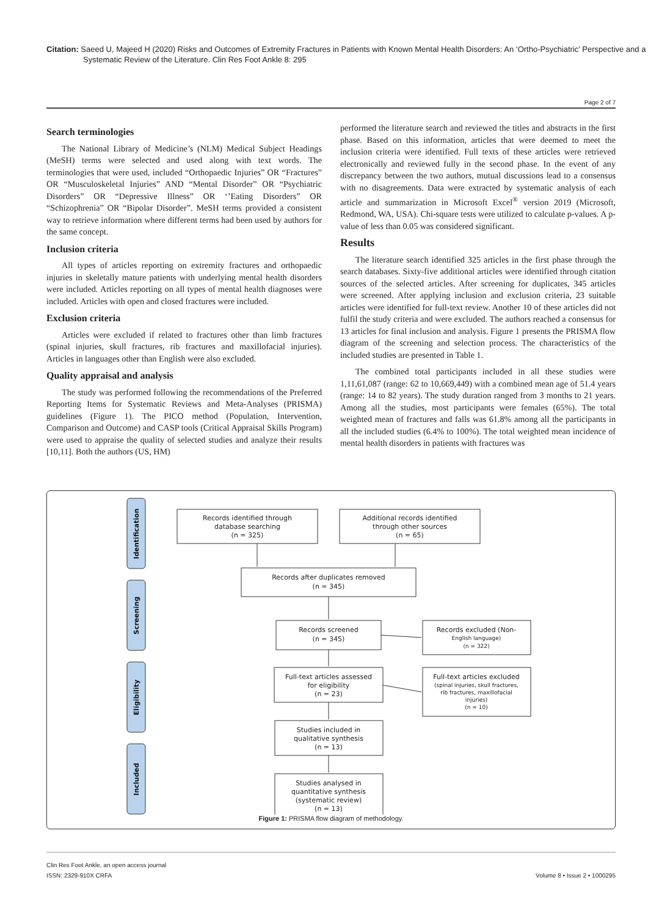Citation: Saeed U, Majeed H (2020) Risks and Outcomes of Extremity Fractures in Patients with Known Mental Health Disorders: An ‘Ortho-Psychiatric’ Perspective and a Systematic Review of the Literature. Clin Res Foot Ankle 8: 295
Page 2 of 7
Search terminologies
The National Library of Medicine’s (NLM) Medical Subject Headings (MeSH) terms were selected and used along with text words. The terminologies that were used, included “Orthopaedic Injuries” OR “Fractures” OR “Musculoskeletal Injuries” AND “Mental Disorder” OR “Psychiatric Disorders” OR “Depressive Illness” OR ‘’Eating Disorders” OR “Schizophrenia” OR “Bipolar Disorder”. MeSH terms provided a consistent way to retrieve information where different terms had been used by authors for the same concept.
Inclusion criteria
All types of articles reporting on extremity fractures and orthopaedic injuries in skeletally mature patients with underlying mental health disorders were included. Articles reporting on all types of mental health diagnoses were included. Articles with open and closed fractures were included.
Exclusion criteria
Articles were excluded if related to fractures other than limb fractures (spinal injuries, skull fractures, rib fractures and maxillofacial injuries). Articles in languages other than English were also excluded.
Quality appraisal and analysis
The study was performed following the recommendations of the Preferred Reporting Items for Systematic Reviews and Meta-Analyses (PRISMA) guidelines (Figure 1). The PICO method (Population, Intervention, Comparison and Outcome) and CASP tools (Critical Appraisal Skills Program) were used to appraise the quality of selected studies and analyze their results [10,11]. Both the authors (US, HM)
performed the literature search and reviewed the titles and abstracts in the first phase. Based on this information, articles that were deemed to meet the inclusion criteria were identified. Full texts of these articles were retrieved electronically and reviewed fully in the second phase. In the event of any discrepancy between the two authors, mutual discussions lead to a consensus with no disagreements. Data were extracted by systematic analysis of each article and summarization in Microsoft Excel<sup>®</sup> version 2019 (Microsoft, Redmond, WA, USA). Chi-square tests were utilized to calculate p-values. A p-value of less than 0.05 was considered significant.
Results
The literature search identified 325 articles in the first phase through the search databases. Sixty-five additional articles were identified through citation sources of the selected articles. After screening for duplicates, 345 articles were screened. After applying inclusion and exclusion criteria, 23 suitable articles were identified for full-text review. Another 10 of these articles did not fulfil the study criteria and were excluded. The authors reached a consensus for 13 articles for final inclusion and analysis. Figure 1 presents the PRISMA flow diagram of the screening and selection process. The characteristics of the included studies are presented in Table 1.
The combined total participants included in all these studies were 1,11,61,087 (range: 62 to 10,669,449) with a combined mean age of 51.4 years (range: 14 to 82 years). The study duration ranged from 3 months to 21 years. Among all the studies, most participants were females (65%). The total weighted mean of fractures and falls was 61.8% among all the participants in all the included studies (6.4% to 100%). The total weighted mean incidence of mental health disorders in patients with fractures was
Identification
Screening
Eligibility
Included
Records identified through
database searching
(n = 325)
Additional records identified
through other sources
(n = 65)
Records after duplicates removed
(n = 345)
Records screened
(n = 345)
Records excluded (Non-
English language)
(n = 322)
Full-text articles assessed
for eligibility
(n = 23)
Full-text articles excluded
(spinal injuries, skull fractures,
rib fractures, maxillofacial
injuries)
(n = 10)
Studies included in
qualitative synthesis
(n = 13)
Studies analysed in
quantitative synthesis
(systematic review)
(n = 13)
Figure 1: PRISMA flow diagram of methodology.
Clin Res Foot Ankle, an open access journal
ISSN: 2329-910X CRFA
Volume 8 • Issue 2 • 1000295